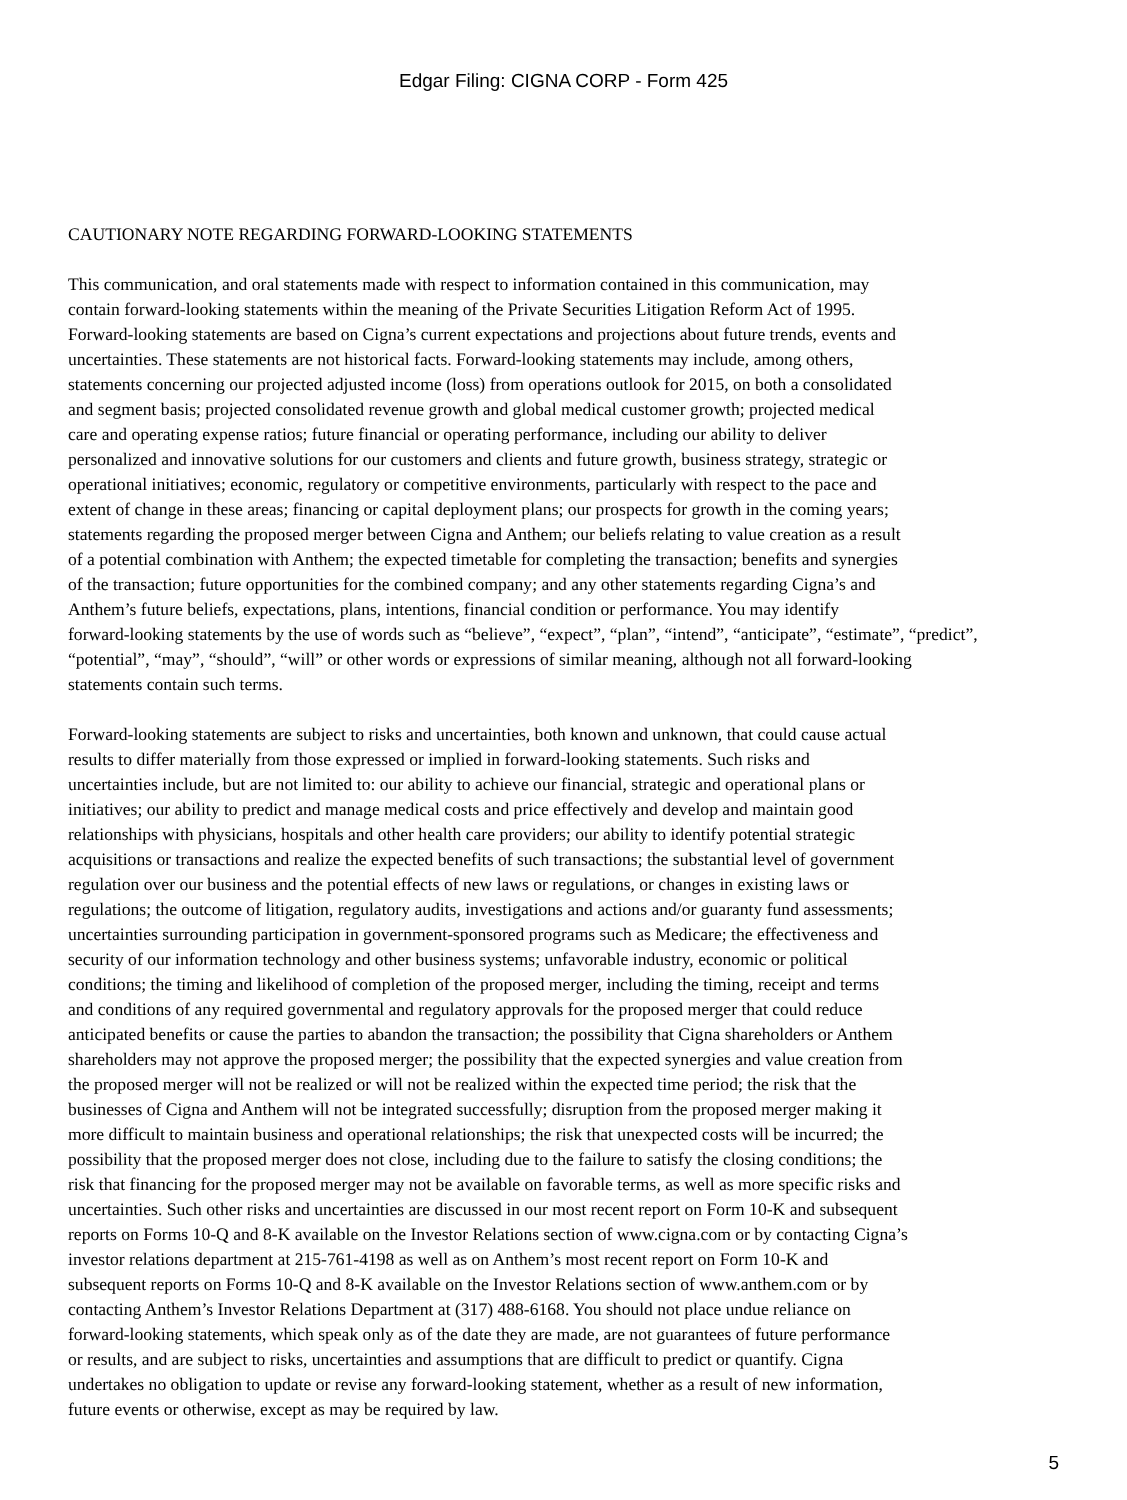Edgar Filing: CIGNA CORP - Form 425
CAUTIONARY NOTE REGARDING FORWARD-LOOKING STATEMENTS
This communication, and oral statements made with respect to information contained in this communication, may
contain forward-looking statements within the meaning of the Private Securities Litigation Reform Act of 1995.
Forward-looking statements are based on Cigna’s current expectations and projections about future trends, events and
uncertainties. These statements are not historical facts. Forward-looking statements may include, among others,
statements concerning our projected adjusted income (loss) from operations outlook for 2015, on both a consolidated
and segment basis; projected consolidated revenue growth and global medical customer growth; projected medical
care and operating expense ratios; future financial or operating performance, including our ability to deliver
personalized and innovative solutions for our customers and clients and future growth, business strategy, strategic or
operational initiatives; economic, regulatory or competitive environments, particularly with respect to the pace and
extent of change in these areas; financing or capital deployment plans; our prospects for growth in the coming years;
statements regarding the proposed merger between Cigna and Anthem; our beliefs relating to value creation as a result
of a potential combination with Anthem; the expected timetable for completing the transaction; benefits and synergies
of the transaction; future opportunities for the combined company; and any other statements regarding Cigna’s and
Anthem’s future beliefs, expectations, plans, intentions, financial condition or performance. You may identify
forward-looking statements by the use of words such as “believe”, “expect”, “plan”, “intend”, “anticipate”, “estimate”, “predict”,
“potential”, “may”, “should”, “will” or other words or expressions of similar meaning, although not all forward-looking
statements contain such terms.
Forward-looking statements are subject to risks and uncertainties, both known and unknown, that could cause actual
results to differ materially from those expressed or implied in forward-looking statements. Such risks and
uncertainties include, but are not limited to: our ability to achieve our financial, strategic and operational plans or
initiatives; our ability to predict and manage medical costs and price effectively and develop and maintain good
relationships with physicians, hospitals and other health care providers; our ability to identify potential strategic
acquisitions or transactions and realize the expected benefits of such transactions; the substantial level of government
regulation over our business and the potential effects of new laws or regulations, or changes in existing laws or
regulations; the outcome of litigation, regulatory audits, investigations and actions and/or guaranty fund assessments;
uncertainties surrounding participation in government-sponsored programs such as Medicare; the effectiveness and
security of our information technology and other business systems; unfavorable industry, economic or political
conditions; the timing and likelihood of completion of the proposed merger, including the timing, receipt and terms
and conditions of any required governmental and regulatory approvals for the proposed merger that could reduce
anticipated benefits or cause the parties to abandon the transaction; the possibility that Cigna shareholders or Anthem
shareholders may not approve the proposed merger; the possibility that the expected synergies and value creation from
the proposed merger will not be realized or will not be realized within the expected time period; the risk that the
businesses of Cigna and Anthem will not be integrated successfully; disruption from the proposed merger making it
more difficult to maintain business and operational relationships; the risk that unexpected costs will be incurred; the
possibility that the proposed merger does not close, including due to the failure to satisfy the closing conditions; the
risk that financing for the proposed merger may not be available on favorable terms, as well as more specific risks and
uncertainties. Such other risks and uncertainties are discussed in our most recent report on Form 10-K and subsequent
reports on Forms 10-Q and 8-K available on the Investor Relations section of www.cigna.com or by contacting Cigna’s
investor relations department at 215-761-4198 as well as on Anthem’s most recent report on Form 10-K and
subsequent reports on Forms 10-Q and 8-K available on the Investor Relations section of www.anthem.com or by
contacting Anthem’s Investor Relations Department at (317) 488-6168. You should not place undue reliance on
forward-looking statements, which speak only as of the date they are made, are not guarantees of future performance
or results, and are subject to risks, uncertainties and assumptions that are difficult to predict or quantify. Cigna
undertakes no obligation to update or revise any forward-looking statement, whether as a result of new information,
future events or otherwise, except as may be required by law.
5